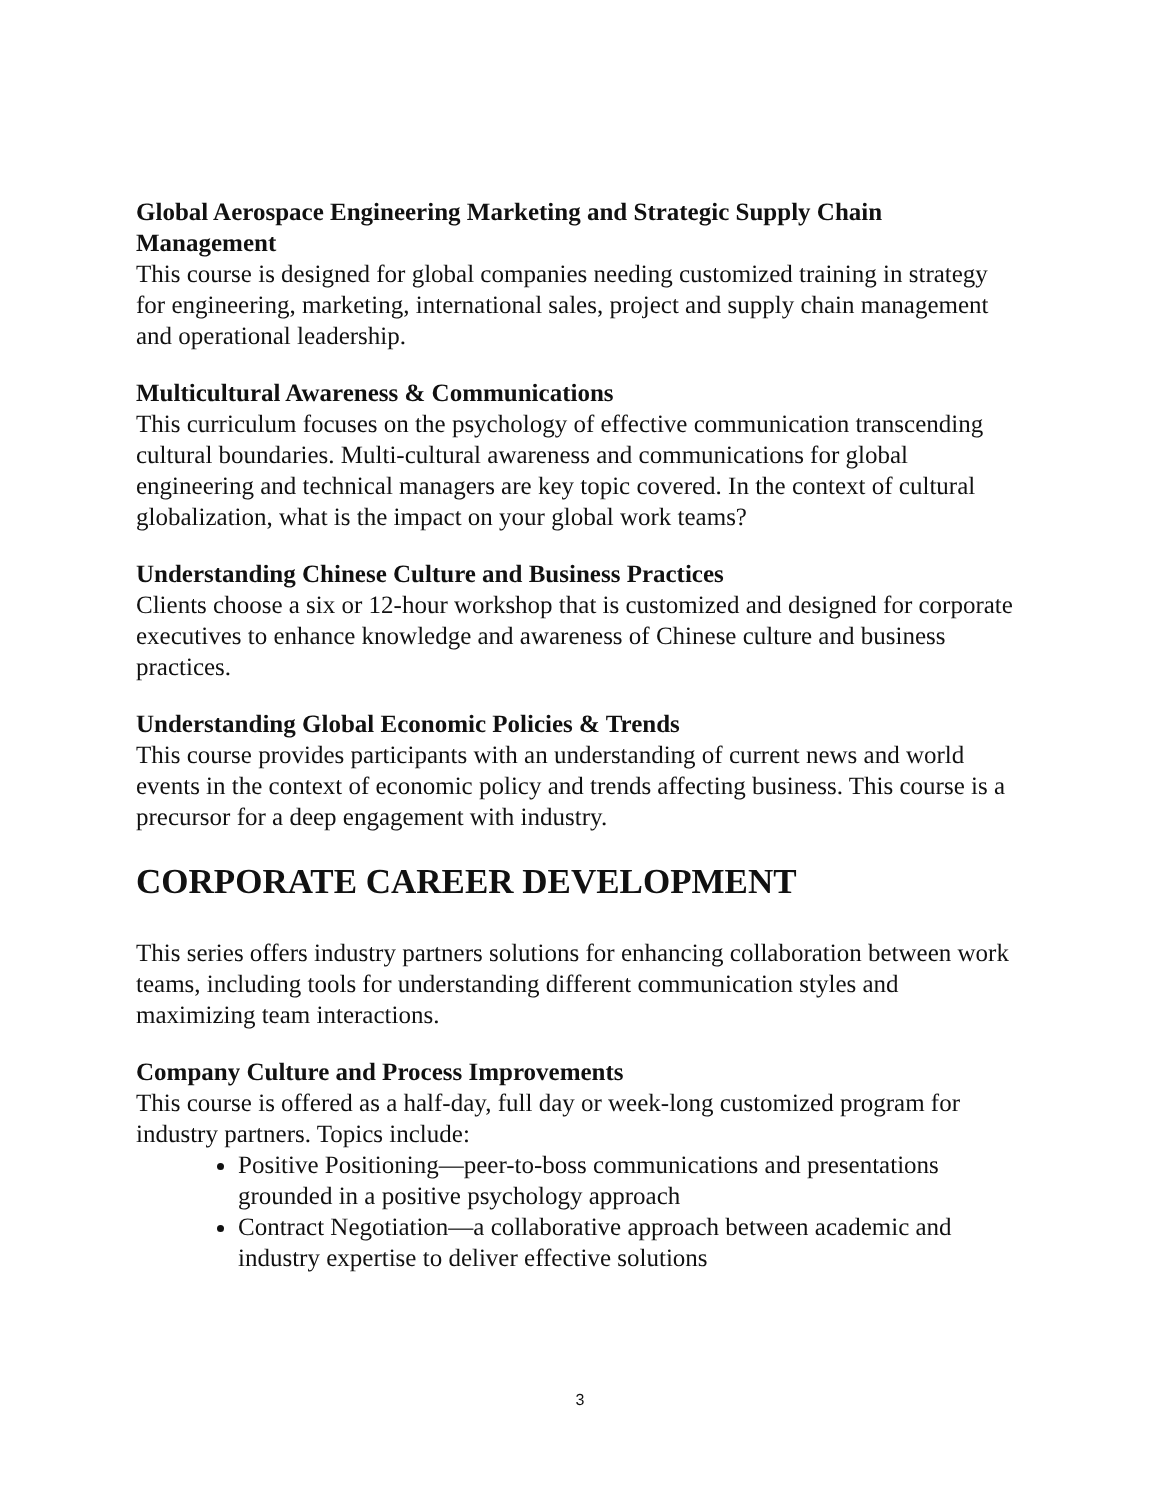Global Aerospace Engineering Marketing and Strategic Supply Chain Management
This course is designed for global companies needing customized training in strategy for engineering, marketing, international sales, project and supply chain management and operational leadership.
Multicultural Awareness & Communications
This curriculum focuses on the psychology of effective communication transcending cultural boundaries. Multi-cultural awareness and communications for global engineering and technical managers are key topic covered. In the context of cultural globalization, what is the impact on your global work teams?
Understanding Chinese Culture and Business Practices
Clients choose a six or 12-hour workshop that is customized and designed for corporate executives to enhance knowledge and awareness of Chinese culture and business practices.
Understanding Global Economic Policies & Trends
This course provides participants with an understanding of current news and world events in the context of economic policy and trends affecting business. This course is a precursor for a deep engagement with industry.
CORPORATE CAREER DEVELOPMENT
This series offers industry partners solutions for enhancing collaboration between work teams, including tools for understanding different communication styles and maximizing team interactions.
Company Culture and Process Improvements
This course is offered as a half-day, full day or week-long customized program for industry partners. Topics include:
Positive Positioning—peer-to-boss communications and presentations grounded in a positive psychology approach
Contract Negotiation—a collaborative approach between academic and industry expertise to deliver effective solutions
3